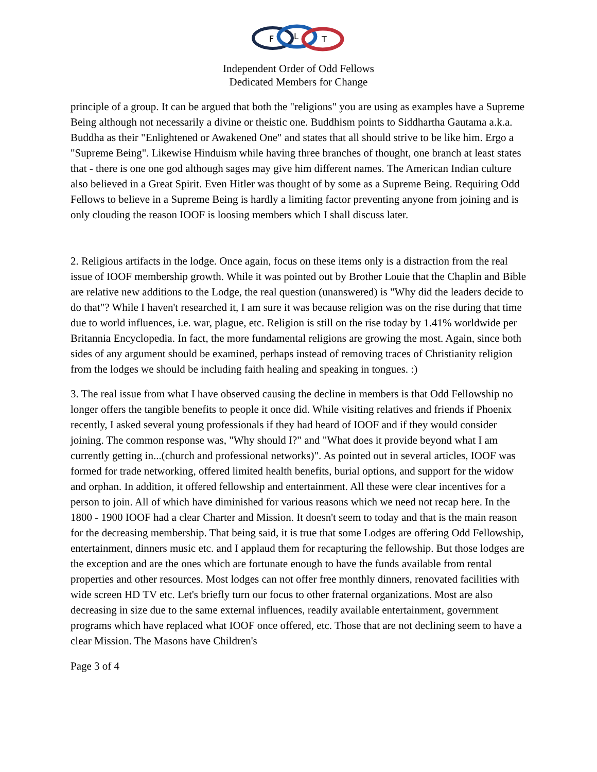F
L
T
Independent Order of Odd Fellows
Dedicated Members for Change
principle of a group. It can be argued that both the "religions" you are using as examples have a Supreme Being although not necessarily a divine or theistic one. Buddhism points to Siddhartha Gautama a.k.a. Buddha as their "Enlightened or Awakened One" and states that all should strive to be like him. Ergo a "Supreme Being". Likewise Hinduism while having three branches of thought, one branch at least states that - there is one one god although sages may give him different names. The American Indian culture also believed in a Great Spirit. Even Hitler was thought of by some as a Supreme Being. Requiring Odd Fellows to believe in a Supreme Being is hardly a limiting factor preventing anyone from joining and is only clouding the reason IOOF is loosing members which I shall discuss later.
2. Religious artifacts in the lodge. Once again, focus on these items only is a distraction from the real issue of IOOF membership growth. While it was pointed out by Brother Louie that the Chaplin and Bible are relative new additions to the Lodge, the real question (unanswered) is "Why did the leaders decide to do that"? While I haven't researched it, I am sure it was because religion was on the rise during that time due to world influences, i.e. war, plague, etc. Religion is still on the rise today by 1.41% worldwide per Britannia Encyclopedia. In fact, the more fundamental religions are growing the most. Again, since both sides of any argument should be examined, perhaps instead of removing traces of Christianity religion from the lodges we should be including faith healing and speaking in tongues. :)
3. The real issue from what I have observed causing the decline in members is that Odd Fellowship no longer offers the tangible benefits to people it once did. While visiting relatives and friends if Phoenix recently, I asked several young professionals if they had heard of IOOF and if they would consider joining. The common response was, "Why should I?" and "What does it provide beyond what I am currently getting in...(church and professional networks)". As pointed out in several articles, IOOF was formed for trade networking, offered limited health benefits, burial options, and support for the widow and orphan. In addition, it offered fellowship and entertainment. All these were clear incentives for a person to join. All of which have diminished for various reasons which we need not recap here. In the 1800 - 1900 IOOF had a clear Charter and Mission. It doesn't seem to today and that is the main reason for the decreasing membership. That being said, it is true that some Lodges are offering Odd Fellowship, entertainment, dinners music etc. and I applaud them for recapturing the fellowship. But those lodges are the exception and are the ones which are fortunate enough to have the funds available from rental properties and other resources. Most lodges can not offer free monthly dinners, renovated facilities with wide screen HD TV etc. Let's briefly turn our focus to other fraternal organizations. Most are also decreasing in size due to the same external influences, readily available entertainment, government programs which have replaced what IOOF once offered, etc. Those that are not declining seem to have a clear Mission. The Masons have Children's
Page 3 of 4